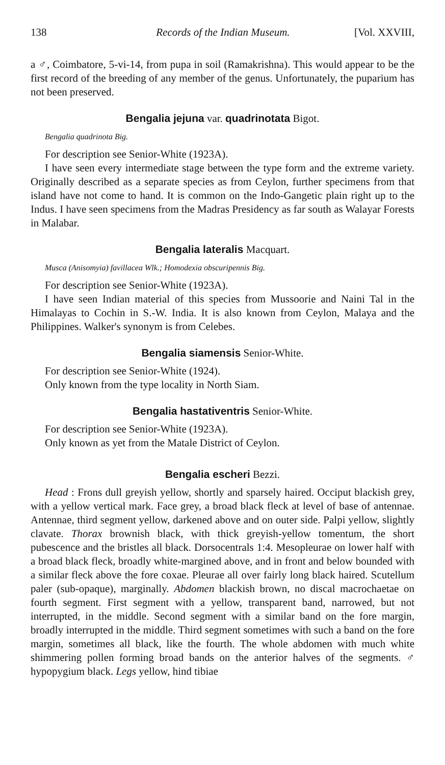138 Records of the Indian Museum. [Vol. XXVIII,
a ♂, Coimbatore, 5-vi-14, from pupa in soil (Ramakrishna). This would appear to be the first record of the breeding of any member of the genus. Unfortunately, the puparium has not been preserved.
Bengalia jejuna var. quadrinotata Bigot.
Bengalia quadrinota Big.
For description see Senior-White (1923A).
I have seen every intermediate stage between the type form and the extreme variety. Originally described as a separate species as from Ceylon, further specimens from that island have not come to hand. It is common on the Indo-Gangetic plain right up to the Indus. I have seen specimens from the Madras Presidency as far south as Walayar Forests in Malabar.
Bengalia lateralis Macquart.
Musca (Anisomyia) favillacea Wlk.; Homodexia obscuripennis Big.
For description see Senior-White (1923A).
I have seen Indian material of this species from Mussoorie and Naini Tal in the Himalayas to Cochin in S.-W. India. It is also known from Ceylon, Malaya and the Philippines. Walker's synonym is from Celebes.
Bengalia siamensis Senior-White.
For description see Senior-White (1924).
Only known from the type locality in North Siam.
Bengalia hastativentris Senior-White.
For description see Senior-White (1923A).
Only known as yet from the Matale District of Ceylon.
Bengalia escheri Bezzi.
Head : Frons dull greyish yellow, shortly and sparsely haired. Occiput blackish grey, with a yellow vertical mark. Face grey, a broad black fleck at level of base of antennae. Antennae, third segment yellow, darkened above and on outer side. Palpi yellow, slightly clavate. Thorax brownish black, with thick greyish-yellow tomentum, the short pubescence and the bristles all black. Dorsocentrals 1:4. Mesopleurae on lower half with a broad black fleck, broadly white-margined above, and in front and below bounded with a similar fleck above the fore coxae. Pleurae all over fairly long black haired. Scutellum paler (sub-opaque), marginally. Abdomen blackish brown, no discal macrochaetae on fourth segment. First segment with a yellow, transparent band, narrowed, but not interrupted, in the middle. Second segment with a similar band on the fore margin, broadly interrupted in the middle. Third segment sometimes with such a band on the fore margin, sometimes all black, like the fourth. The whole abdomen with much white shimmering pollen forming broad bands on the anterior halves of the segments. ♂ hypopygium black. Legs yellow, hind tibiae